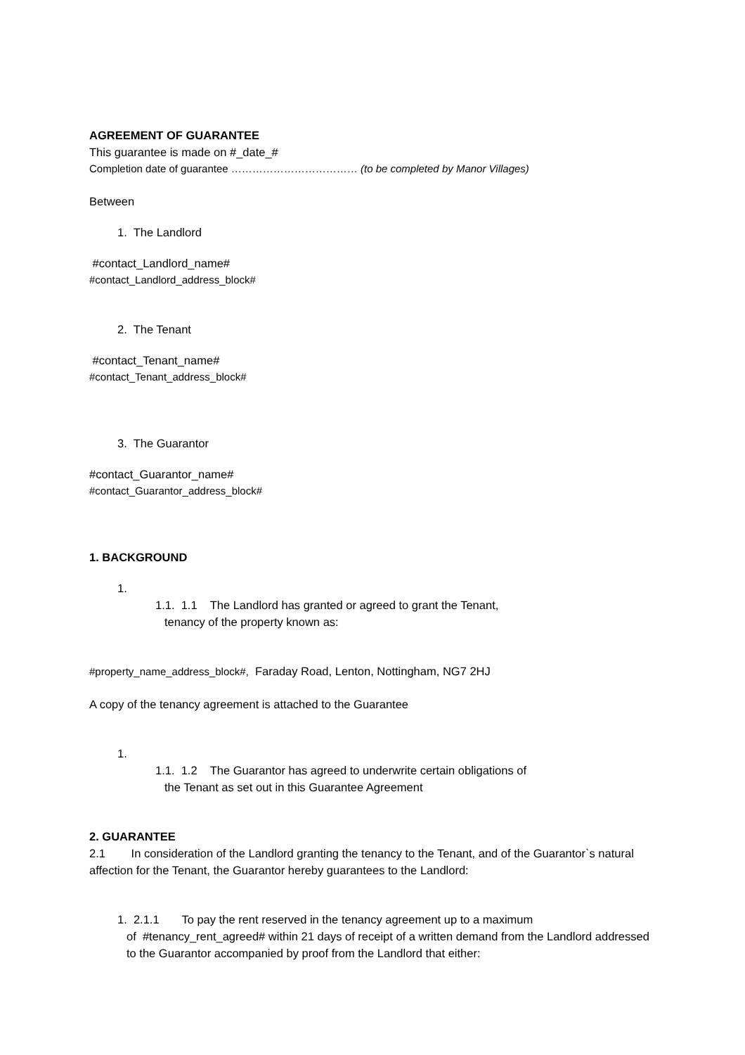AGREEMENT OF GUARANTEE
This guarantee is made on #_date_#
Completion date of guarantee ……………………………… (to be completed by Manor Villages)
Between
1. The Landlord
#contact_Landlord_name#
#contact_Landlord_address_block#
2. The Tenant
#contact_Tenant_name#
#contact_Tenant_address_block#
3. The Guarantor
#contact_Guarantor_name#
#contact_Guarantor_address_block#
1. BACKGROUND
1.
1.1. 1.1 The Landlord has granted or agreed to grant the Tenant,
tenancy of the property known as:
#property_name_address_block#, Faraday Road, Lenton, Nottingham, NG7 2HJ
A copy of the tenancy agreement is attached to the Guarantee
1.
1.1. 1.2 The Guarantor has agreed to underwrite certain obligations of
the Tenant as set out in this Guarantee Agreement
2. GUARANTEE
2.1 In consideration of the Landlord granting the tenancy to the Tenant, and of the Guarantor`s natural affection for the Tenant, the Guarantor hereby guarantees to the Landlord:
1. 2.1.1 To pay the rent reserved in the tenancy agreement up to a maximum
of #tenancy_rent_agreed# within 21 days of receipt of a written demand from the Landlord addressed to the Guarantor accompanied by proof from the Landlord that either: